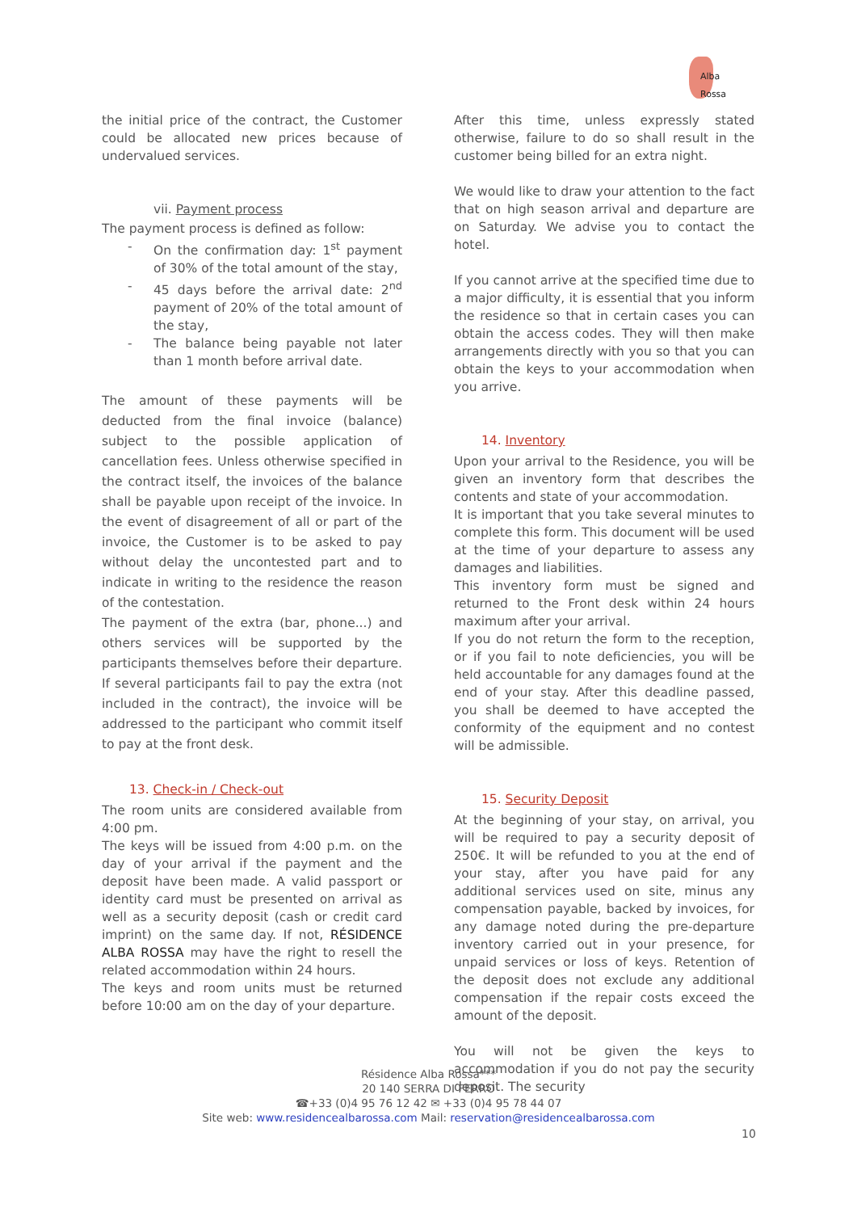Alba Rossa
the initial price of the contract, the Customer could be allocated new prices because of undervalued services.
vii. Payment process
The payment process is defined as follow:
- On the confirmation day: 1<sup>st</sup> payment of 30% of the total amount of the stay,
- 45 days before the arrival date: 2<sup>nd</sup> payment of 20% of the total amount of the stay,
- The balance being payable not later than 1 month before arrival date.
The amount of these payments will be deducted from the final invoice (balance) subject to the possible application of cancellation fees. Unless otherwise specified in the contract itself, the invoices of the balance shall be payable upon receipt of the invoice. In the event of disagreement of all or part of the invoice, the Customer is to be asked to pay without delay the uncontested part and to indicate in writing to the residence the reason of the contestation.
The payment of the extra (bar, phone...) and others services will be supported by the participants themselves before their departure. If several participants fail to pay the extra (not included in the contract), the invoice will be addressed to the participant who commit itself to pay at the front desk.
13. Check-in / Check-out
The room units are considered available from 4:00 pm.
The keys will be issued from 4:00 p.m. on the day of your arrival if the payment and the deposit have been made. A valid passport or identity card must be presented on arrival as well as a security deposit (cash or credit card imprint) on the same day. If not, RÉSIDENCE ALBA ROSSA may have the right to resell the related accommodation within 24 hours.
The keys and room units must be returned before 10:00 am on the day of your departure.
After this time, unless expressly stated otherwise, failure to do so shall result in the customer being billed for an extra night.
We would like to draw your attention to the fact that on high season arrival and departure are on Saturday. We advise you to contact the hotel.
If you cannot arrive at the specified time due to a major difficulty, it is essential that you inform the residence so that in certain cases you can obtain the access codes. They will then make arrangements directly with you so that you can obtain the keys to your accommodation when you arrive.
14. Inventory
Upon your arrival to the Residence, you will be given an inventory form that describes the contents and state of your accommodation.
It is important that you take several minutes to complete this form. This document will be used at the time of your departure to assess any damages and liabilities.
This inventory form must be signed and returned to the Front desk within 24 hours maximum after your arrival.
If you do not return the form to the reception, or if you fail to note deficiencies, you will be held accountable for any damages found at the end of your stay. After this deadline passed, you shall be deemed to have accepted the conformity of the equipment and no contest will be admissible.
15. Security Deposit
At the beginning of your stay, on arrival, you will be required to pay a security deposit of 250€. It will be refunded to you at the end of your stay, after you have paid for any additional services used on site, minus any compensation payable, backed by invoices, for any damage noted during the pre-departure inventory carried out in your presence, for unpaid services or loss of keys. Retention of the deposit does not exclude any additional compensation if the repair costs exceed the amount of the deposit.
You will not be given the keys to accommodation if you do not pay the security deposit. The security
Résidence Alba Rossa***
20 140 SERRA DI FERRO
☎+33 (0)4 95 76 12 42 ✉ +33 (0)4 95 78 44 07
Site web: www.residencealbarossa.com Mail: reservation@residencealbarossa.com
10